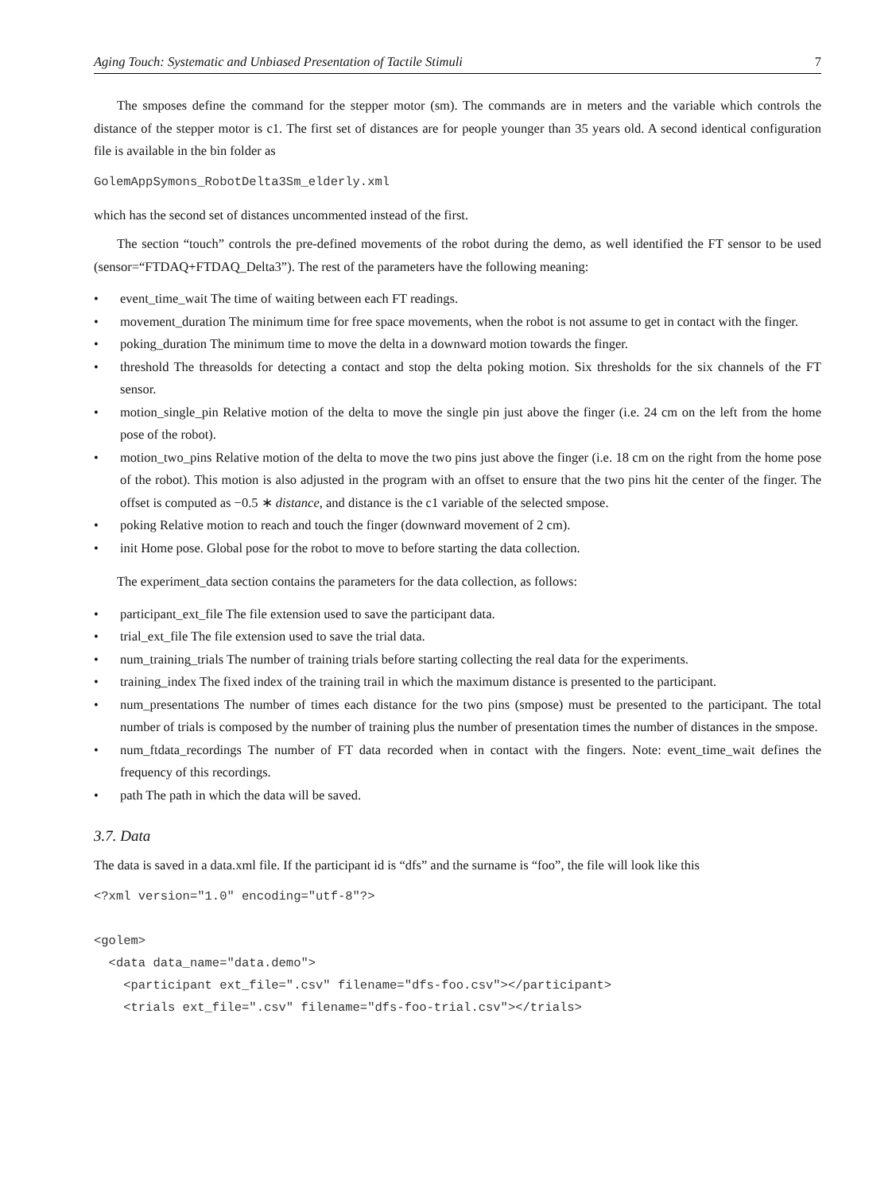Aging Touch: Systematic and Unbiased Presentation of Tactile Stimuli 7
The smposes define the command for the stepper motor (sm). The commands are in meters and the variable which controls the distance of the stepper motor is c1. The first set of distances are for people younger than 35 years old. A second identical configuration file is available in the bin folder as
GolemAppSymons_RobotDelta3Sm_elderly.xml
which has the second set of distances uncommented instead of the first.
The section “touch” controls the pre-defined movements of the robot during the demo, as well identified the FT sensor to be used (sensor=“FTDAQ+FTDAQ_Delta3”). The rest of the parameters have the following meaning:
• event_time_wait The time of waiting between each FT readings.
• movement_duration The minimum time for free space movements, when the robot is not assume to get in contact with the finger.
• poking_duration The minimum time to move the delta in a downward motion towards the finger.
• threshold The threasolds for detecting a contact and stop the delta poking motion. Six thresholds for the six channels of the FT sensor.
• motion_single_pin Relative motion of the delta to move the single pin just above the finger (i.e. 24 cm on the left from the home pose of the robot).
• motion_two_pins Relative motion of the delta to move the two pins just above the finger (i.e. 18 cm on the right from the home pose of the robot). This motion is also adjusted in the program with an offset to ensure that the two pins hit the center of the finger. The offset is computed as −0.5 ∗ distance, and distance is the c1 variable of the selected smpose.
• poking Relative motion to reach and touch the finger (downward movement of 2 cm).
• init Home pose. Global pose for the robot to move to before starting the data collection.
The experiment_data section contains the parameters for the data collection, as follows:
• participant_ext_file The file extension used to save the participant data.
• trial_ext_file The file extension used to save the trial data.
• num_training_trials The number of training trials before starting collecting the real data for the experiments.
• training_index The fixed index of the training trail in which the maximum distance is presented to the participant.
• num_presentations The number of times each distance for the two pins (smpose) must be presented to the participant. The total number of trials is composed by the number of training plus the number of presentation times the number of distances in the smpose.
• num_ftdata_recordings The number of FT data recorded when in contact with the fingers. Note: event_time_wait defines the frequency of this recordings.
• path The path in which the data will be saved.
3.7. Data
The data is saved in a data.xml file. If the participant id is “dfs” and the surname is “foo”, the file will look like this
<?xml version="1.0" encoding="utf-8"?> <golem> <data data_name="data.demo"> <participant ext_file=".csv" filename="dfs-foo.csv"></participant> <trials ext_file=".csv" filename="dfs-foo-trial.csv"></trials>